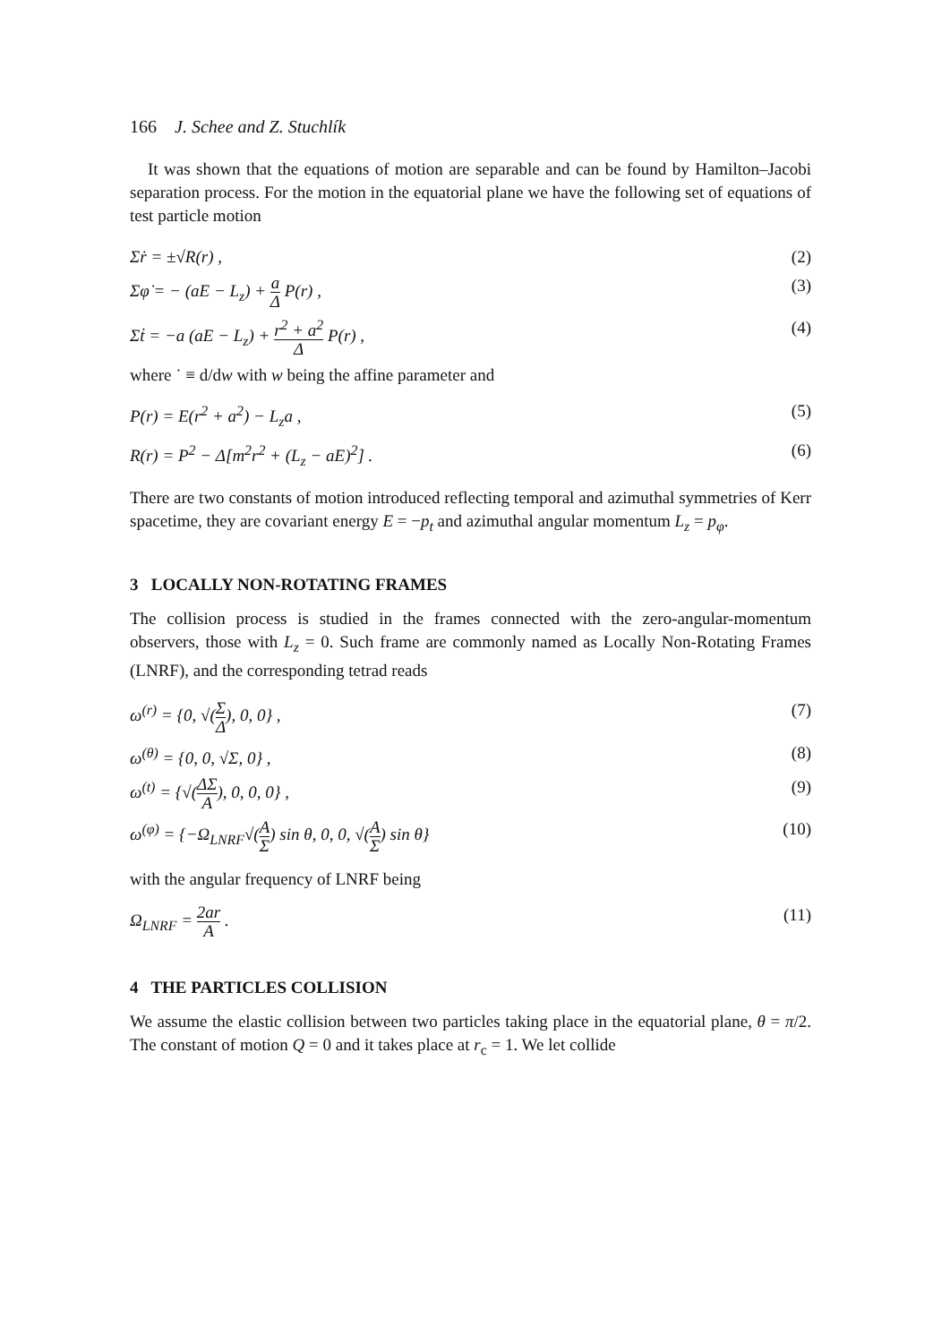166 J. Schee and Z. Stuchlík
It was shown that the equations of motion are separable and can be found by Hamilton–Jacobi separation process. For the motion in the equatorial plane we have the following set of equations of test particle motion
Σṙ = ±√R(r) , (2)
Σφ̇ = − (aE − L<sub>z</sub>) + a Δ P(r) , (3)
Σṫ = −a (aE − L<sub>z</sub>) + r<sup>2</sup> + a<sup>2</sup> Δ P(r) , (4)
where ˙ ≡ d/dw with w being the affine parameter and
P(r) = E(r<sup>2</sup> + a<sup>2</sup>) − L<sub>z</sub>a , (5)
R(r) = P<sup>2</sup> − Δ[m<sup>2</sup>r<sup>2</sup> + (L<sub>z</sub> − aE)<sup>2</sup>] . (6)
There are two constants of motion introduced reflecting temporal and azimuthal symmetries of Kerr spacetime, they are covariant energy E = −p<sub>t</sub> and azimuthal angular momentum L<sub>z</sub> = p<sub>φ</sub>.
3 LOCALLY NON-ROTATING FRAMES
The collision process is studied in the frames connected with the zero-angular-momentum observers, those with L<sub>z</sub> = 0. Such frame are commonly named as Locally Non-Rotating Frames (LNRF), and the corresponding tetrad reads
ω<sup>(r)</sup> = {0, √(Σ Δ), 0, 0} , (7)
ω<sup>(θ)</sup> = {0, 0, √Σ, 0} , (8)
ω<sup>(t)</sup> = {√(ΔΣ A), 0, 0, 0} , (9)
ω<sup>(φ)</sup> = {−Ω<sub>LNRF</sub>√(A Σ) sin θ, 0, 0, √(A Σ) sin θ} (10)
with the angular frequency of LNRF being
Ω<sub>LNRF</sub> = 2ar A . (11)
4 THE PARTICLES COLLISION
We assume the elastic collision between two particles taking place in the equatorial plane, θ = π/2. The constant of motion Q = 0 and it takes place at r<sub>c</sub> = 1. We let collide